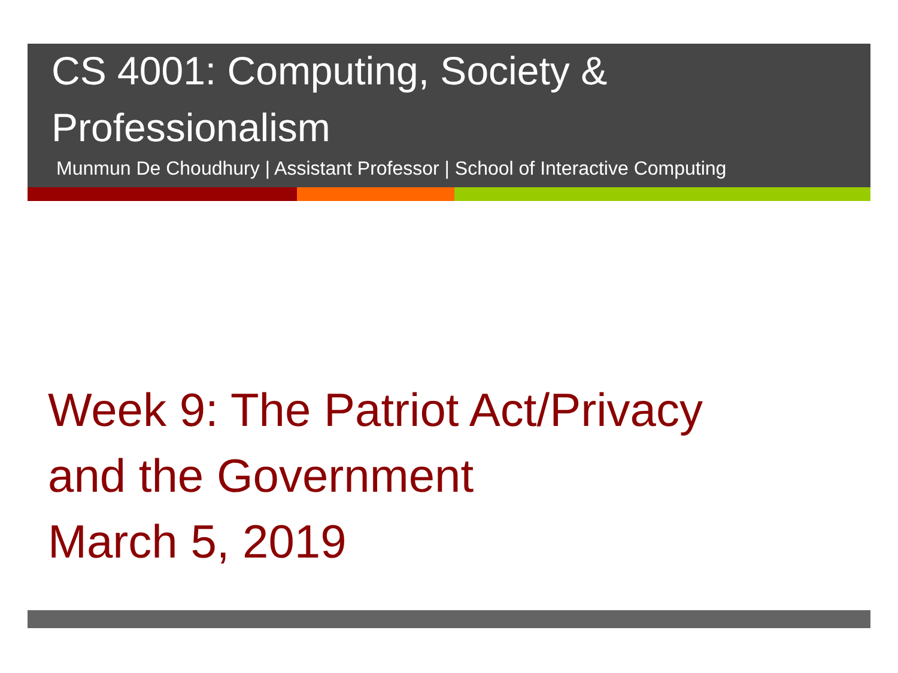CS 4001: Computing, Society & Professionalism
Munmun De Choudhury | Assistant Professor | School of Interactive Computing
Week 9: The Patriot Act/Privacy
and the Government
March 5, 2019